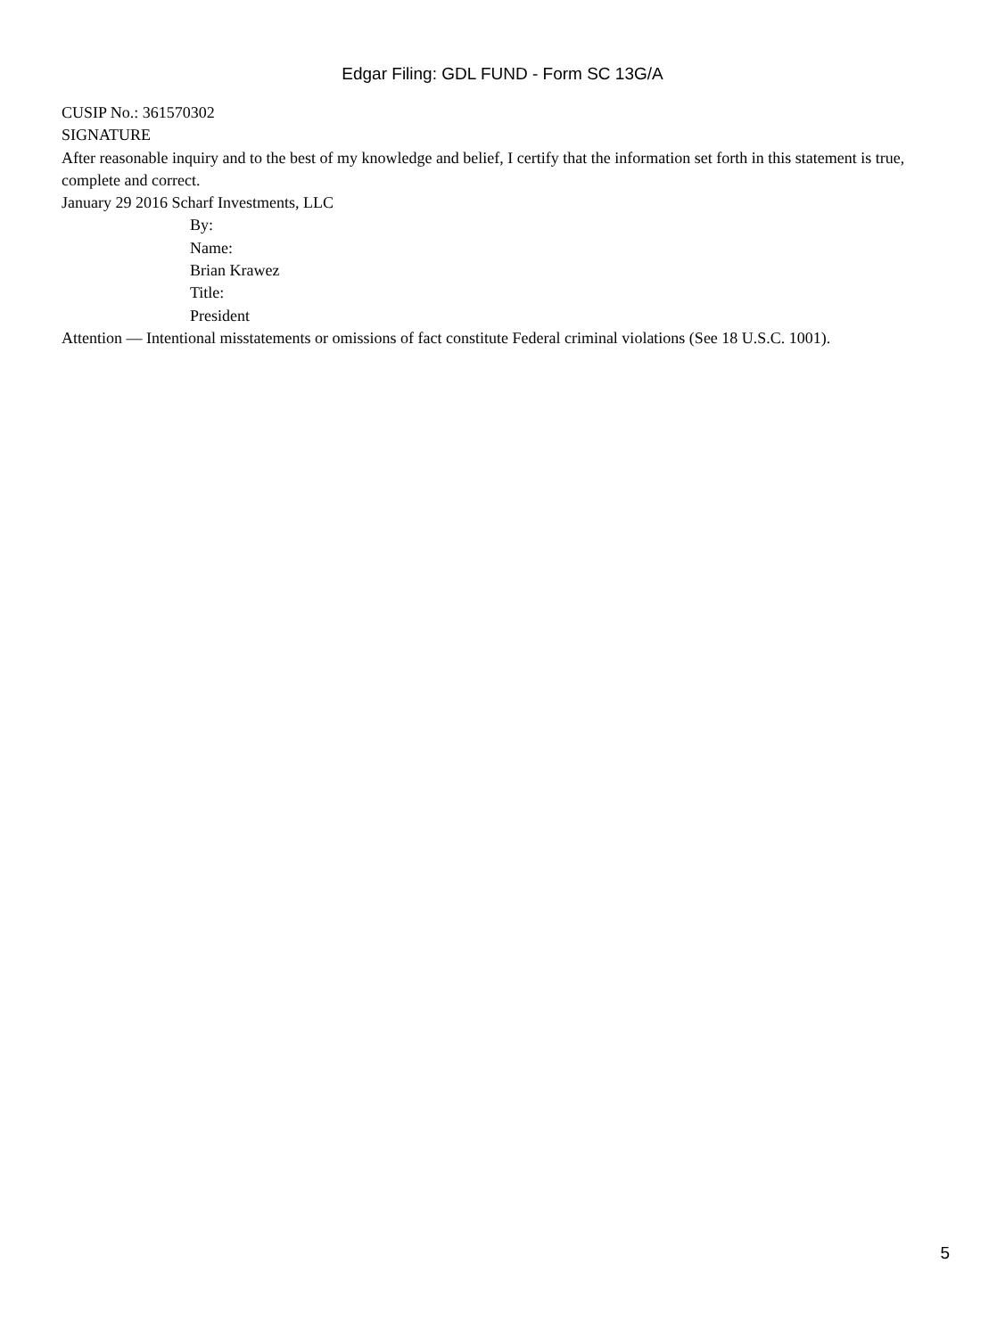Edgar Filing: GDL FUND - Form SC 13G/A
CUSIP No.: 361570302
SIGNATURE
After reasonable inquiry and to the best of my knowledge and belief, I certify that the information set forth in this statement is true, complete and correct.
January 29 2016 Scharf Investments, LLC
By:
Name:
Brian Krawez
Title:
President
Attention — Intentional misstatements or omissions of fact constitute Federal criminal violations (See 18 U.S.C. 1001).
5